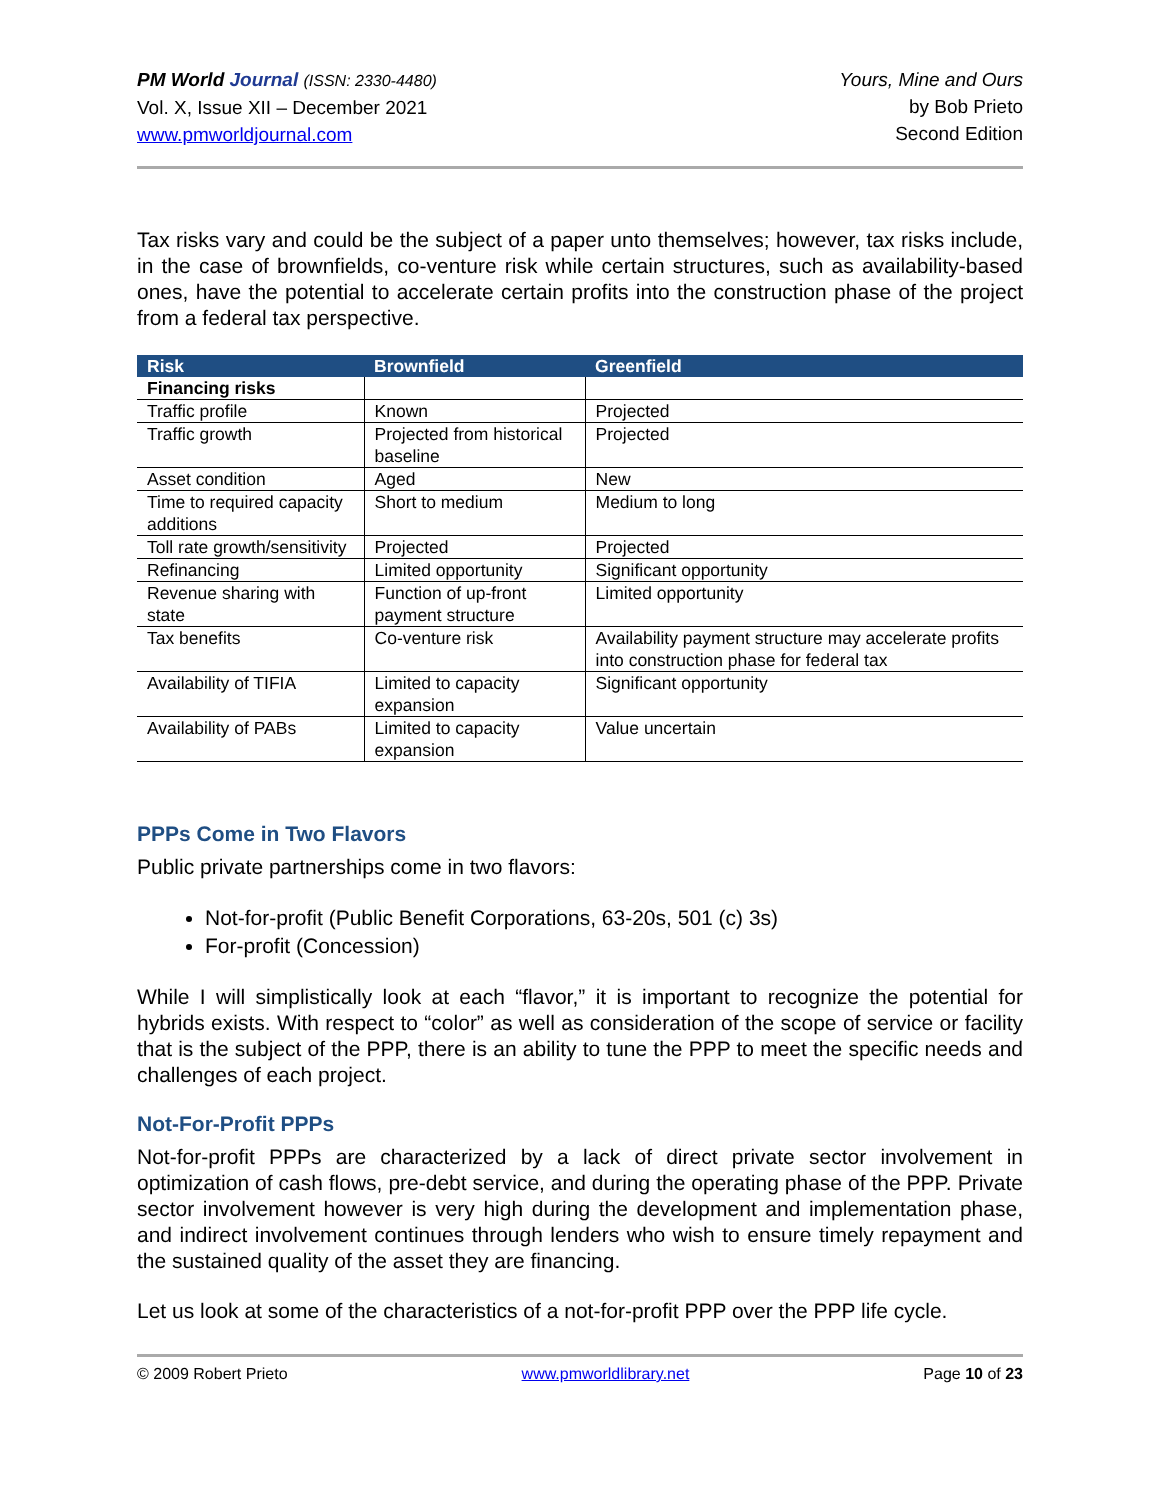PM World Journal (ISSN: 2330-4480)
Vol. X, Issue XII – December 2021
www.pmworldjournal.com
Yours, Mine and Ours
by Bob Prieto
Second Edition
Tax risks vary and could be the subject of a paper unto themselves; however, tax risks include, in the case of brownfields, co-venture risk while certain structures, such as availability-based ones, have the potential to accelerate certain profits into the construction phase of the project from a federal tax perspective.
| Risk | Brownfield | Greenfield |
| --- | --- | --- |
| Financing risks | | |
| Traffic profile | Known | Projected |
| Traffic growth | Projected from historical baseline | Projected |
| Asset condition | Aged | New |
| Time to required capacity additions | Short to medium | Medium to long |
| Toll rate growth/sensitivity | Projected | Projected |
| Refinancing | Limited opportunity | Significant opportunity |
| Revenue sharing with state | Function of up-front payment structure | Limited opportunity |
| Tax benefits | Co-venture risk | Availability payment structure may accelerate profits into construction phase for federal tax |
| Availability of TIFIA | Limited to capacity expansion | Significant opportunity |
| Availability of PABs | Limited to capacity expansion | Value uncertain |
PPPs Come in Two Flavors
Public private partnerships come in two flavors:
Not-for-profit (Public Benefit Corporations, 63-20s, 501 (c) 3s)
For-profit (Concession)
While I will simplistically look at each “flavor,” it is important to recognize the potential for hybrids exists. With respect to “color” as well as consideration of the scope of service or facility that is the subject of the PPP, there is an ability to tune the PPP to meet the specific needs and challenges of each project.
Not-For-Profit PPPs
Not-for-profit PPPs are characterized by a lack of direct private sector involvement in optimization of cash flows, pre-debt service, and during the operating phase of the PPP. Private sector involvement however is very high during the development and implementation phase, and indirect involvement continues through lenders who wish to ensure timely repayment and the sustained quality of the asset they are financing.
Let us look at some of the characteristics of a not-for-profit PPP over the PPP life cycle.
© 2009 Robert Prieto www.pmworldlibrary.net Page 10 of 23